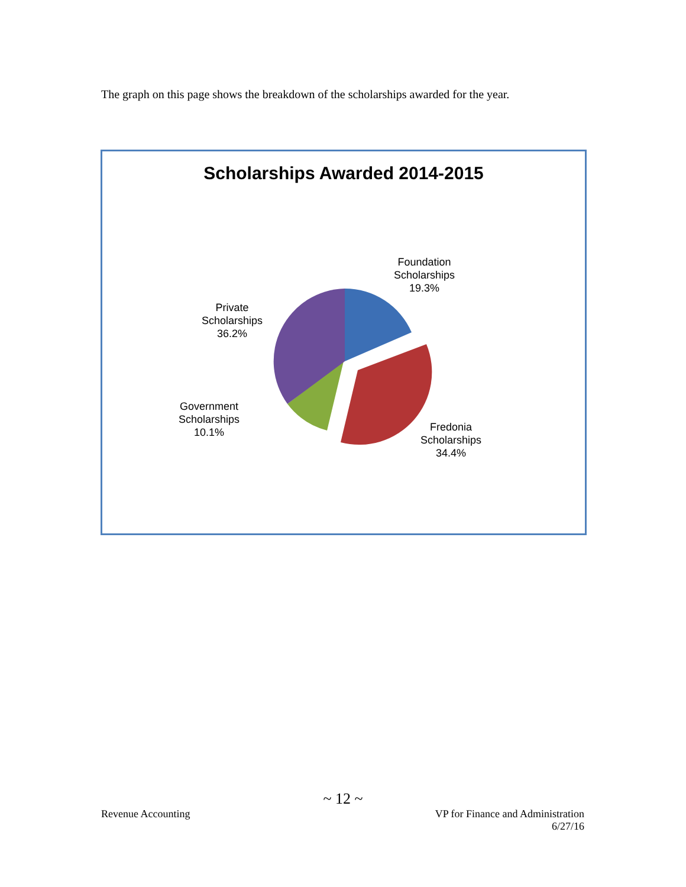The graph on this page shows the breakdown of the scholarships awarded for the year.
Scholarships Awarded 2014-2015
Foundation
Scholarships
19.3%
Private
Scholarships
36.2%
Government
Scholarships
10.1%
Fredonia
Scholarships
34.4%
~ 12 ~
Revenue Accounting
VP for Finance and Administration
6/27/16